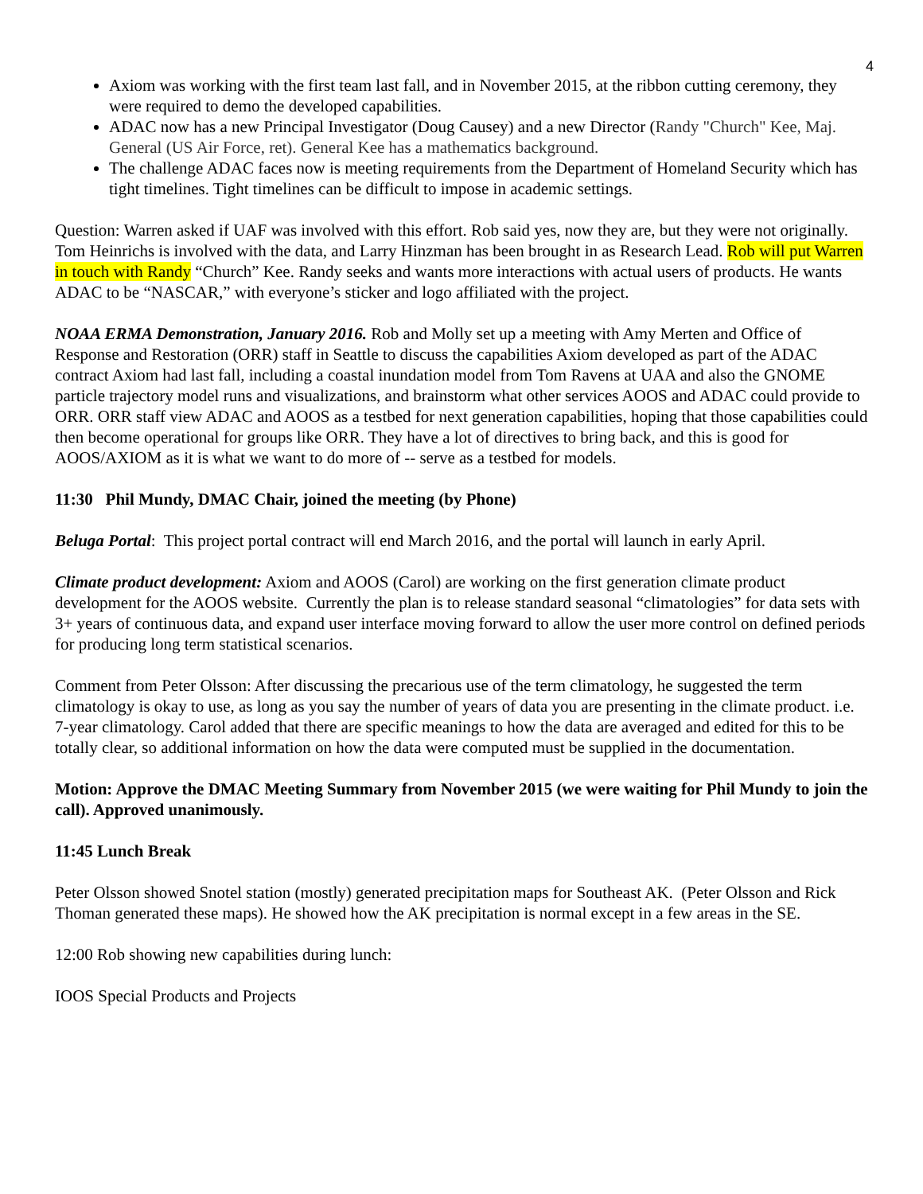4
Axiom was working with the first team last fall, and in November 2015, at the ribbon cutting ceremony, they were required to demo the developed capabilities.
ADAC now has a new Principal Investigator (Doug Causey) and a new Director (Randy "Church" Kee, Maj. General (US Air Force, ret). General Kee has a mathematics background.
The challenge ADAC faces now is meeting requirements from the Department of Homeland Security which has tight timelines. Tight timelines can be difficult to impose in academic settings.
Question: Warren asked if UAF was involved with this effort. Rob said yes, now they are, but they were not originally. Tom Heinrichs is involved with the data, and Larry Hinzman has been brought in as Research Lead. Rob will put Warren in touch with Randy “Church” Kee. Randy seeks and wants more interactions with actual users of products. He wants ADAC to be “NASCAR,” with everyone’s sticker and logo affiliated with the project.
NOAA ERMA Demonstration, January 2016. Rob and Molly set up a meeting with Amy Merten and Office of Response and Restoration (ORR) staff in Seattle to discuss the capabilities Axiom developed as part of the ADAC contract Axiom had last fall, including a coastal inundation model from Tom Ravens at UAA and also the GNOME particle trajectory model runs and visualizations, and brainstorm what other services AOOS and ADAC could provide to ORR. ORR staff view ADAC and AOOS as a testbed for next generation capabilities, hoping that those capabilities could then become operational for groups like ORR. They have a lot of directives to bring back, and this is good for AOOS/AXIOM as it is what we want to do more of -- serve as a testbed for models.
11:30 Phil Mundy, DMAC Chair, joined the meeting (by Phone)
Beluga Portal: This project portal contract will end March 2016, and the portal will launch in early April.
Climate product development: Axiom and AOOS (Carol) are working on the first generation climate product development for the AOOS website. Currently the plan is to release standard seasonal “climatologies” for data sets with 3+ years of continuous data, and expand user interface moving forward to allow the user more control on defined periods for producing long term statistical scenarios.
Comment from Peter Olsson: After discussing the precarious use of the term climatology, he suggested the term climatology is okay to use, as long as you say the number of years of data you are presenting in the climate product. i.e. 7-year climatology. Carol added that there are specific meanings to how the data are averaged and edited for this to be totally clear, so additional information on how the data were computed must be supplied in the documentation.
Motion: Approve the DMAC Meeting Summary from November 2015 (we were waiting for Phil Mundy to join the call). Approved unanimously.
11:45 Lunch Break
Peter Olsson showed Snotel station (mostly) generated precipitation maps for Southeast AK. (Peter Olsson and Rick Thoman generated these maps). He showed how the AK precipitation is normal except in a few areas in the SE.
12:00 Rob showing new capabilities during lunch:
IOOS Special Products and Projects